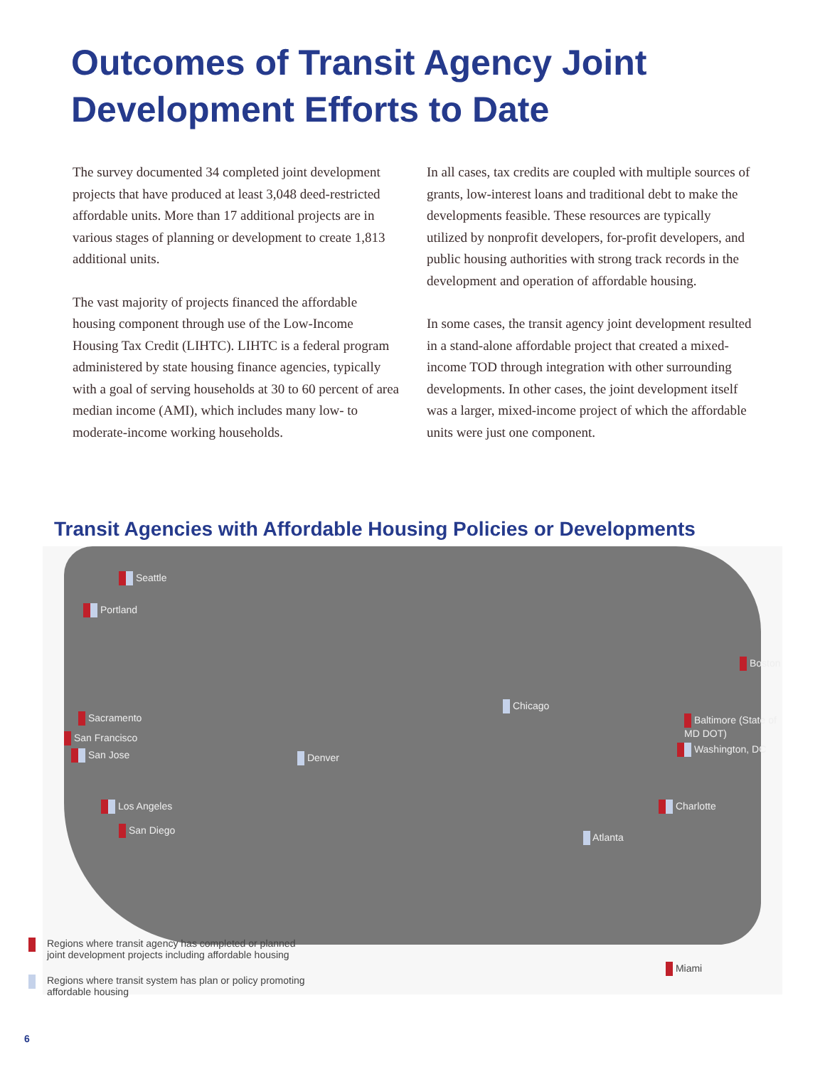Outcomes of Transit Agency Joint
Development Efforts to Date
The survey documented 34 completed joint development projects that have produced at least 3,048 deed-restricted affordable units. More than 17 additional projects are in various stages of planning or development to create 1,813 additional units.
The vast majority of projects financed the affordable housing component through use of the Low-Income Housing Tax Credit (LIHTC). LIHTC is a federal program administered by state housing finance agencies, typically with a goal of serving households at 30 to 60 percent of area median income (AMI), which includes many low- to moderate-income working households.
In all cases, tax credits are coupled with multiple sources of grants, low-interest loans and traditional debt to make the developments feasible. These resources are typically utilized by nonprofit developers, for-profit developers, and public housing authorities with strong track records in the development and operation of affordable housing.
In some cases, the transit agency joint development resulted in a stand-alone affordable project that created a mixed-income TOD through integration with other surrounding developments. In other cases, the joint development itself was a larger, mixed-income project of which the affordable units were just one component.
Transit Agencies with Affordable Housing Policies or Developments
Seattle
Portland
Sacramento
San Francisco
San Jose
Los Angeles
San Diego
Denver
Chicago
Atlanta
Boston
Baltimore (State of MD DOT)
Washington, DC
Charlotte
Miami
Regions where transit agency has completed or planned
joint development projects including affordable housing
Regions where transit system has plan or policy promoting
affordable housing
6